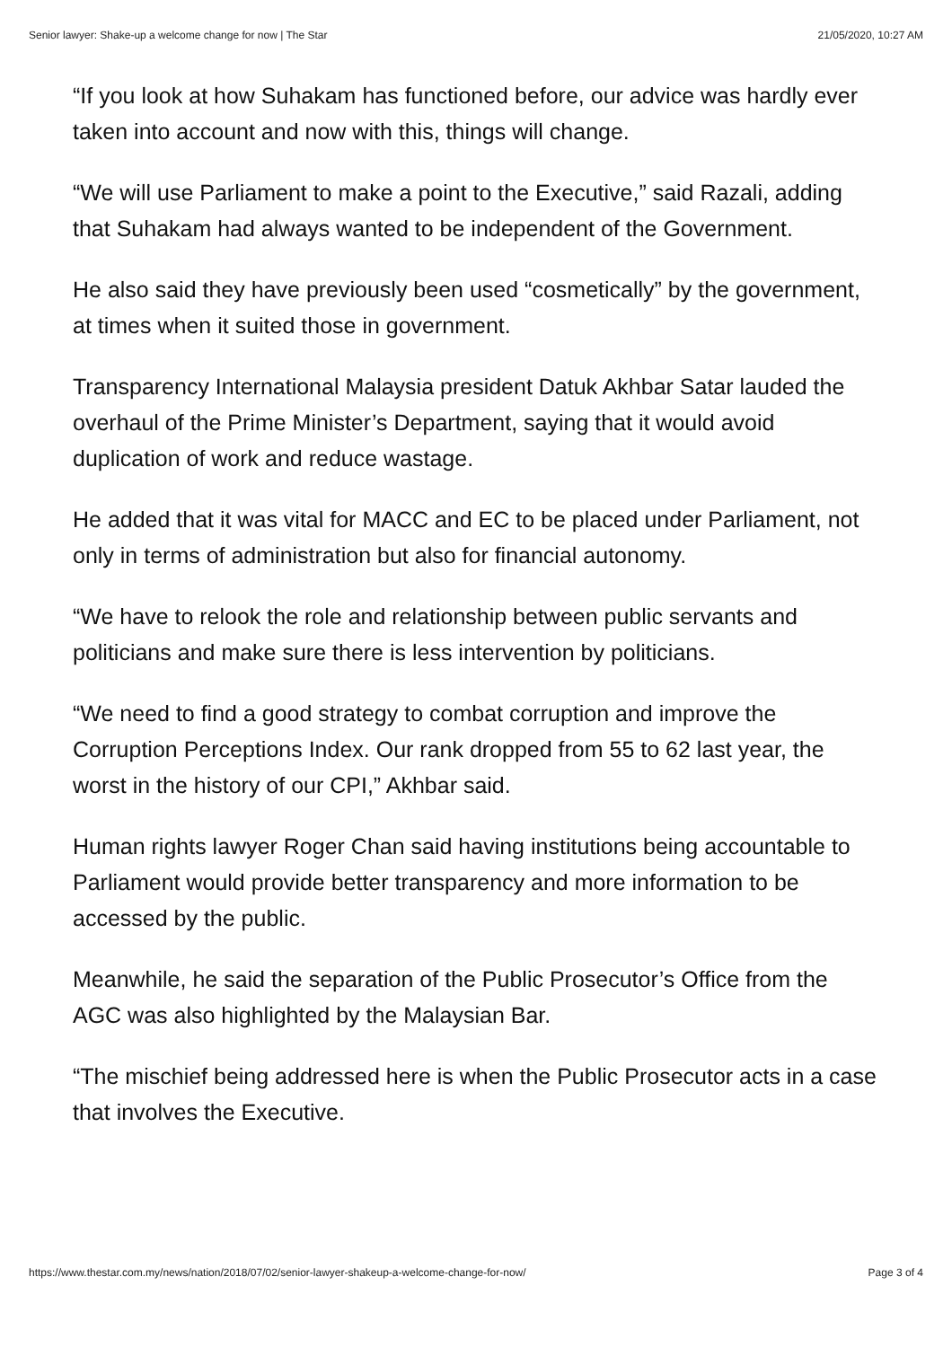Senior lawyer: Shake-up a welcome change for now | The Star 21/05/2020, 10:27 AM
“If you look at how Suhakam has functioned before, our advice was hardly ever taken into account and now with this, things will change.
“We will use Parliament to make a point to the Executive,” said Razali, adding that Suhakam had always wanted to be independent of the Government.
He also said they have previously been used “cosmetically” by the government, at times when it suited those in government.
Transparency International Malaysia president Datuk Akhbar Satar lauded the overhaul of the Prime Minister’s Department, saying that it would avoid duplication of work and reduce wastage.
He added that it was vital for MACC and EC to be placed under Parliament, not only in terms of administration but also for financial autonomy.
“We have to relook the role and relationship between public servants and politicians and make sure there is less intervention by politicians.
“We need to find a good strategy to combat corruption and improve the Corruption Perceptions Index. Our rank dropped from 55 to 62 last year, the worst in the history of our CPI,” Akhbar said.
Human rights lawyer Roger Chan said having institutions being accountable to Parliament would provide better transparency and more information to be accessed by the public.
Meanwhile, he said the separation of the Public Prosecutor’s Office from the AGC was also highlighted by the Malaysian Bar.
“The mischief being addressed here is when the Public Prosecutor acts in a case that involves the Executive.
https://www.thestar.com.my/news/nation/2018/07/02/senior-lawyer-shakeup-a-welcome-change-for-now/ Page 3 of 4